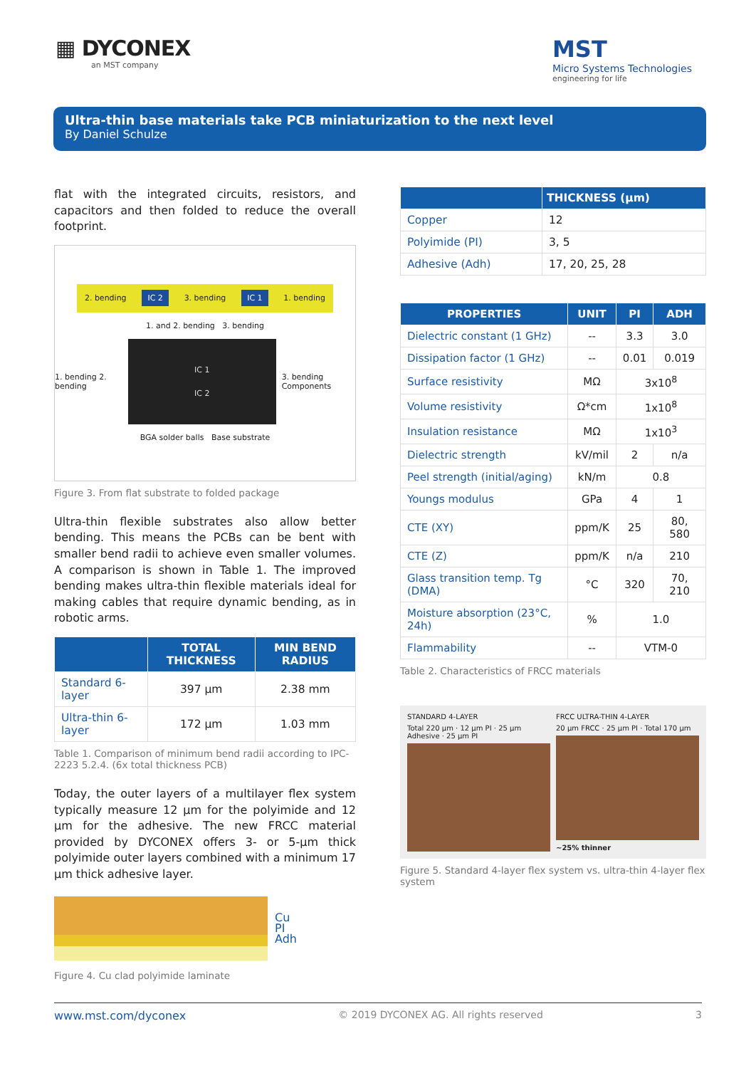▦ DYCONEX
an MST company
MST
Micro Systems Technologies
engineering for life
Ultra-thin base materials take PCB miniaturization to the next level
By Daniel Schulze
flat with the integrated circuits, resistors, and capacitors and then folded to reduce the overall footprint.
2. bending IC 2 3. bending IC 1 1. bending
1. and 2. bending 3. bending
1. bending 2. bending
IC 1
IC 2
3. bending Components
BGA solder balls Base substrate
Figure 3. From flat substrate to folded package
Ultra-thin flexible substrates also allow better bending. This means the PCBs can be bent with smaller bend radii to achieve even smaller volumes. A comparison is shown in Table 1. The improved bending makes ultra-thin flexible materials ideal for making cables that require dynamic bending, as in robotic arms.
| | TOTAL THICKNESS | MIN BEND RADIUS |
| --- | --- | --- |
| Standard 6-layer | 397 µm | 2.38 mm |
| Ultra-thin 6-layer | 172 µm | 1.03 mm |
Table 1. Comparison of minimum bend radii according to IPC-2223 5.2.4. (6x total thickness PCB)
Today, the outer layers of a multilayer flex system typically measure 12 µm for the polyimide and 12 µm for the adhesive. The new FRCC material provided by DYCONEX offers 3- or 5-µm thick polyimide outer layers combined with a minimum 17 µm thick adhesive layer.
Cu
PI
Adh
Figure 4. Cu clad polyimide laminate
| | THICKNESS (µm) |
| --- | --- |
| Copper | 12 |
| Polyimide (PI) | 3, 5 |
| Adhesive (Adh) | 17, 20, 25, 28 |
| PROPERTIES | UNIT | PI | ADH |
| --- | --- | --- | --- |
| Dielectric constant (1 GHz) | -- | 3.3 | 3.0 |
| Dissipation factor (1 GHz) | -- | 0.01 | 0.019 |
| Surface resistivity | MΩ | 3x10<sup>8</sup> | |
| Volume resistivity | Ω*cm | 1x10<sup>8</sup> | |
| Insulation resistance | MΩ | 1x10<sup>3</sup> | |
| Dielectric strength | kV/mil | 2 | n/a |
| Peel strength (initial/aging) | kN/m | 0.8 | |
| Youngs modulus | GPa | 4 | 1 |
| CTE (XY) | ppm/K | 25 | 80, 580 |
| CTE (Z) | ppm/K | n/a | 210 |
| Glass transition temp. Tg (DMA) | °C | 320 | 70, 210 |
| Moisture absorption (23°C, 24h) | % | 1.0 | |
| Flammability | -- | VTM-0 | |
Table 2. Characteristics of FRCC materials
STANDARD 4-LAYER
Total 220 µm · 12 µm PI · 25 µm Adhesive · 25 µm PI
FRCC ULTRA-THIN 4-LAYER
20 µm FRCC · 25 µm PI · Total 170 µm
~25% thinner
Figure 5. Standard 4-layer flex system vs. ultra-thin 4-layer flex system
www.mst.com/dyconex © 2019 DYCONEX AG. All rights reserved 3